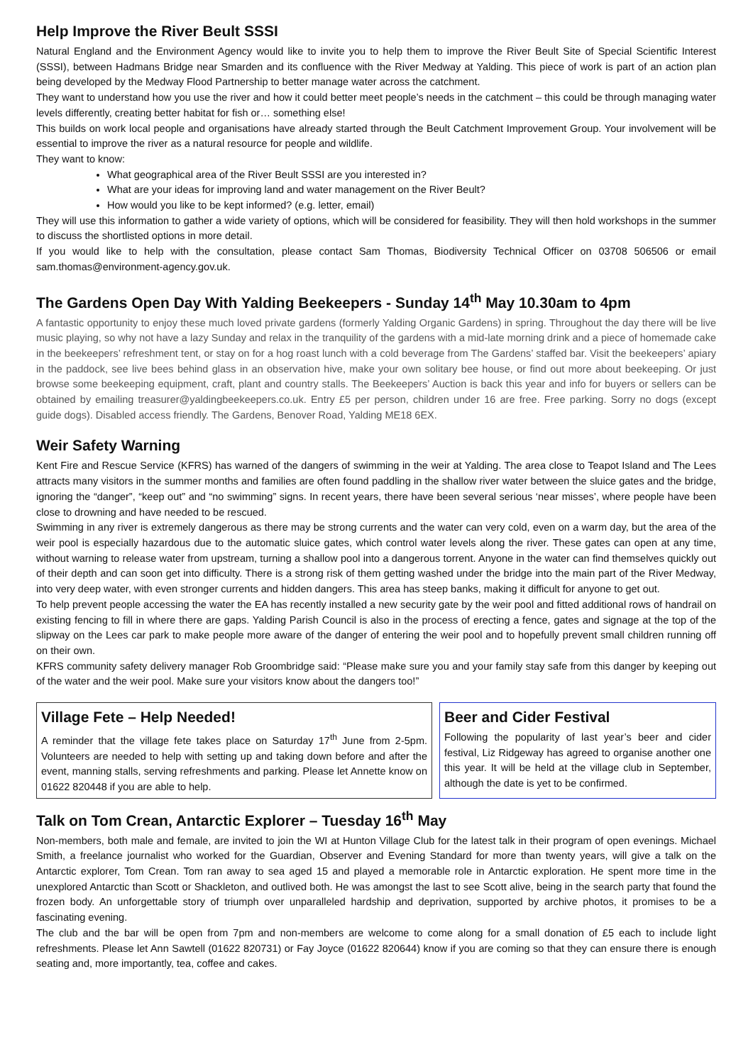Help Improve the River Beult SSSI
Natural England and the Environment Agency would like to invite you to help them to improve the River Beult Site of Special Scientific Interest (SSSI), between Hadmans Bridge near Smarden and its confluence with the River Medway at Yalding. This piece of work is part of an action plan being developed by the Medway Flood Partnership to better manage water across the catchment.
They want to understand how you use the river and how it could better meet people’s needs in the catchment – this could be through managing water levels differently, creating better habitat for fish or… something else!
This builds on work local people and organisations have already started through the Beult Catchment Improvement Group. Your involvement will be essential to improve the river as a natural resource for people and wildlife.
They want to know:
What geographical area of the River Beult SSSI are you interested in?
What are your ideas for improving land and water management on the River Beult?
How would you like to be kept informed? (e.g. letter, email)
They will use this information to gather a wide variety of options, which will be considered for feasibility. They will then hold workshops in the summer to discuss the shortlisted options in more detail.
If you would like to help with the consultation, please contact Sam Thomas, Biodiversity Technical Officer on 03708 506506 or email sam.thomas@environment-agency.gov.uk.
The Gardens Open Day With Yalding Beekeepers - Sunday 14<sup>th</sup> May 10.30am to 4pm
A fantastic opportunity to enjoy these much loved private gardens (formerly Yalding Organic Gardens) in spring. Throughout the day there will be live music playing, so why not have a lazy Sunday and relax in the tranquility of the gardens with a mid-late morning drink and a piece of homemade cake in the beekeepers’ refreshment tent, or stay on for a hog roast lunch with a cold beverage from The Gardens’ staffed bar. Visit the beekeepers’ apiary in the paddock, see live bees behind glass in an observation hive, make your own solitary bee house, or find out more about beekeeping. Or just browse some beekeeping equipment, craft, plant and country stalls. The Beekeepers’ Auction is back this year and info for buyers or sellers can be obtained by emailing treasurer@yaldingbeekeepers.co.uk. Entry £5 per person, children under 16 are free. Free parking. Sorry no dogs (except guide dogs). Disabled access friendly. The Gardens, Benover Road, Yalding ME18 6EX.
Weir Safety Warning
Kent Fire and Rescue Service (KFRS) has warned of the dangers of swimming in the weir at Yalding. The area close to Teapot Island and The Lees attracts many visitors in the summer months and families are often found paddling in the shallow river water between the sluice gates and the bridge, ignoring the “danger”, “keep out” and “no swimming” signs. In recent years, there have been several serious ‘near misses’, where people have been close to drowning and have needed to be rescued.
Swimming in any river is extremely dangerous as there may be strong currents and the water can very cold, even on a warm day, but the area of the weir pool is especially hazardous due to the automatic sluice gates, which control water levels along the river. These gates can open at any time, without warning to release water from upstream, turning a shallow pool into a dangerous torrent. Anyone in the water can find themselves quickly out of their depth and can soon get into difficulty. There is a strong risk of them getting washed under the bridge into the main part of the River Medway, into very deep water, with even stronger currents and hidden dangers. This area has steep banks, making it difficult for anyone to get out.
To help prevent people accessing the water the EA has recently installed a new security gate by the weir pool and fitted additional rows of handrail on existing fencing to fill in where there are gaps. Yalding Parish Council is also in the process of erecting a fence, gates and signage at the top of the slipway on the Lees car park to make people more aware of the danger of entering the weir pool and to hopefully prevent small children running off on their own.
KFRS community safety delivery manager Rob Groombridge said: “Please make sure you and your family stay safe from this danger by keeping out of the water and the weir pool. Make sure your visitors know about the dangers too!”
Village Fete – Help Needed!
A reminder that the village fete takes place on Saturday 17<sup>th</sup> June from 2-5pm. Volunteers are needed to help with setting up and taking down before and after the event, manning stalls, serving refreshments and parking. Please let Annette know on 01622 820448 if you are able to help.
Beer and Cider Festival
Following the popularity of last year’s beer and cider festival, Liz Ridgeway has agreed to organise another one this year. It will be held at the village club in September, although the date is yet to be confirmed.
Talk on Tom Crean, Antarctic Explorer – Tuesday 16<sup>th</sup> May
Non-members, both male and female, are invited to join the WI at Hunton Village Club for the latest talk in their program of open evenings. Michael Smith, a freelance journalist who worked for the Guardian, Observer and Evening Standard for more than twenty years, will give a talk on the Antarctic explorer, Tom Crean. Tom ran away to sea aged 15 and played a memorable role in Antarctic exploration. He spent more time in the unexplored Antarctic than Scott or Shackleton, and outlived both. He was amongst the last to see Scott alive, being in the search party that found the frozen body. An unforgettable story of triumph over unparalleled hardship and deprivation, supported by archive photos, it promises to be a fascinating evening.
The club and the bar will be open from 7pm and non-members are welcome to come along for a small donation of £5 each to include light refreshments. Please let Ann Sawtell (01622 820731) or Fay Joyce (01622 820644) know if you are coming so that they can ensure there is enough seating and, more importantly, tea, coffee and cakes.